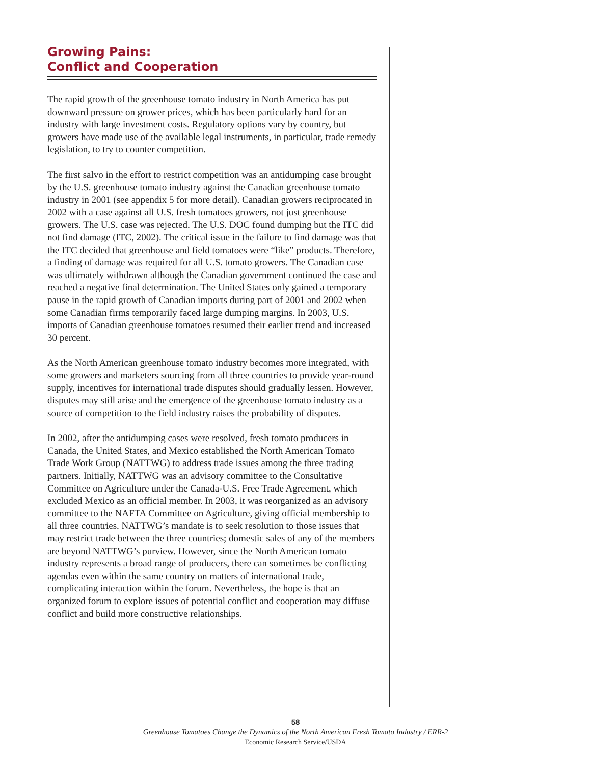Growing Pains:
Conflict and Cooperation
The rapid growth of the greenhouse tomato industry in North America has put downward pressure on grower prices, which has been particularly hard for an industry with large investment costs. Regulatory options vary by country, but growers have made use of the available legal instruments, in particular, trade remedy legislation, to try to counter competition.
The first salvo in the effort to restrict competition was an antidumping case brought by the U.S. greenhouse tomato industry against the Canadian greenhouse tomato industry in 2001 (see appendix 5 for more detail). Canadian growers reciprocated in 2002 with a case against all U.S. fresh tomatoes growers, not just greenhouse growers. The U.S. case was rejected. The U.S. DOC found dumping but the ITC did not find damage (ITC, 2002). The critical issue in the failure to find damage was that the ITC decided that greenhouse and field tomatoes were “like” products. Therefore, a finding of damage was required for all U.S. tomato growers. The Canadian case was ultimately withdrawn although the Canadian government continued the case and reached a negative final determination. The United States only gained a temporary pause in the rapid growth of Canadian imports during part of 2001 and 2002 when some Canadian firms temporarily faced large dumping margins. In 2003, U.S. imports of Canadian greenhouse tomatoes resumed their earlier trend and increased 30 percent.
As the North American greenhouse tomato industry becomes more integrated, with some growers and marketers sourcing from all three countries to provide year-round supply, incentives for international trade disputes should gradually lessen. However, disputes may still arise and the emergence of the greenhouse tomato industry as a source of competition to the field industry raises the probability of disputes.
In 2002, after the antidumping cases were resolved, fresh tomato producers in Canada, the United States, and Mexico established the North American Tomato Trade Work Group (NATTWG) to address trade issues among the three trading partners. Initially, NATTWG was an advisory committee to the Consultative Committee on Agriculture under the Canada-U.S. Free Trade Agreement, which excluded Mexico as an official member. In 2003, it was reorganized as an advisory committee to the NAFTA Committee on Agriculture, giving official membership to all three countries. NATTWG’s mandate is to seek resolution to those issues that may restrict trade between the three countries; domestic sales of any of the members are beyond NATTWG’s purview. However, since the North American tomato industry represents a broad range of producers, there can sometimes be conflicting agendas even within the same country on matters of international trade, complicating interaction within the forum. Nevertheless, the hope is that an organized forum to explore issues of potential conflict and cooperation may diffuse conflict and build more constructive relationships.
58
Greenhouse Tomatoes Change the Dynamics of the North American Fresh Tomato Industry / ERR-2
Economic Research Service/USDA